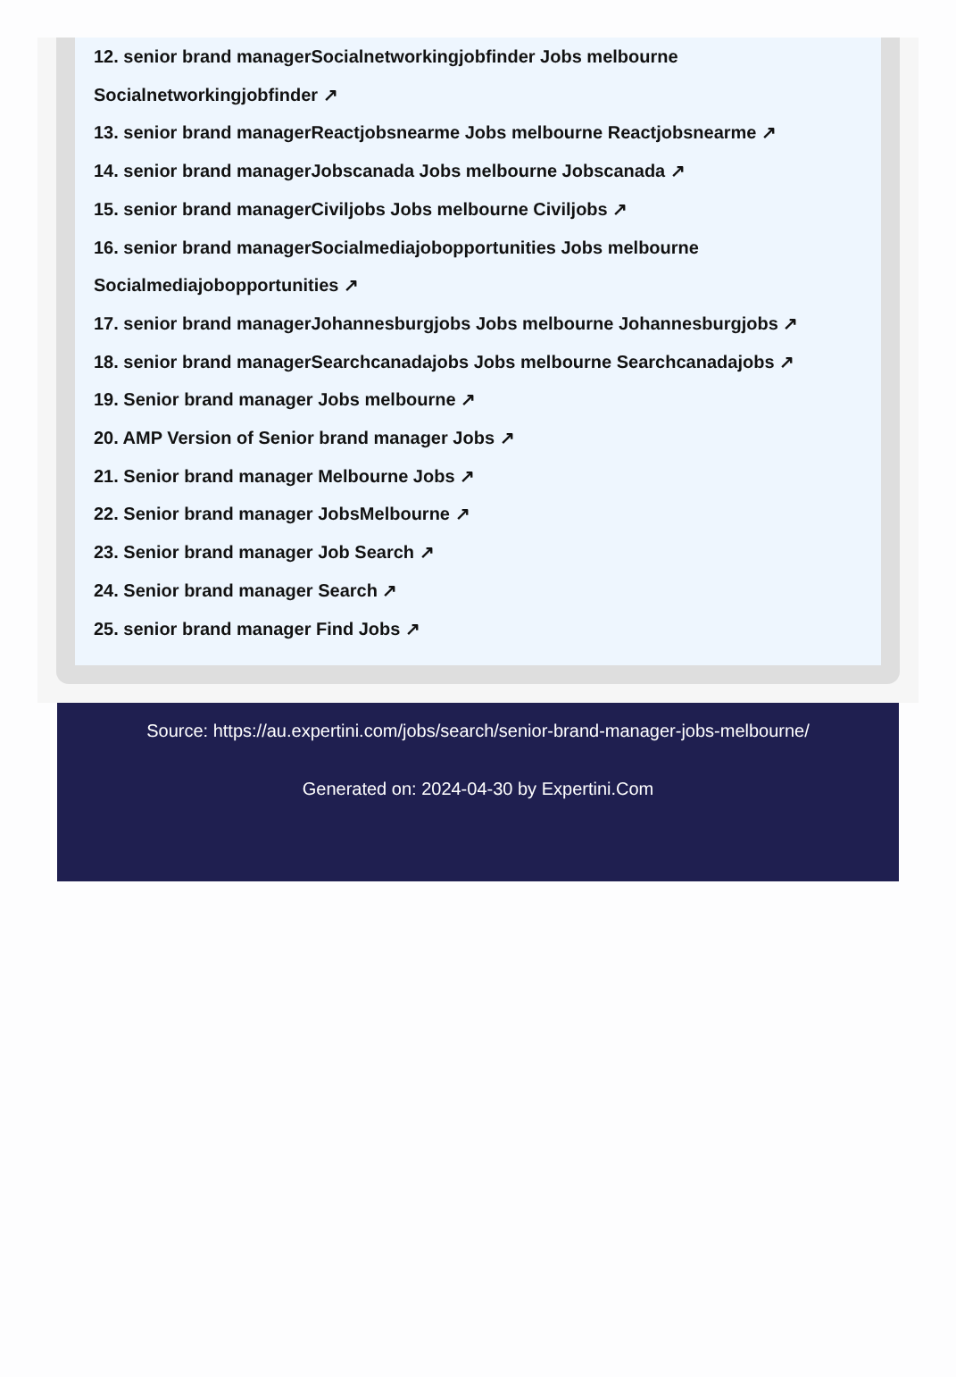12. senior brand managerSocialnetworkingjobfinder Jobs melbourne Socialnetworkingjobfinder ↗
13. senior brand managerReactjobsnearme Jobs melbourne Reactjobsnearme ↗
14. senior brand managerJobscanada Jobs melbourne Jobscanada ↗
15. senior brand managerCiviljobs Jobs melbourne Civiljobs ↗
16. senior brand managerSocialmediajobopportunities Jobs melbourne Socialmediajobopportunities ↗
17. senior brand managerJohannesburgjobs Jobs melbourne Johannesburgjobs ↗
18. senior brand managerSearchcanadajobs Jobs melbourne Searchcanadajobs ↗
19. Senior brand manager Jobs melbourne ↗
20. AMP Version of Senior brand manager Jobs ↗
21. Senior brand manager Melbourne Jobs ↗
22. Senior brand manager JobsMelbourne ↗
23. Senior brand manager Job Search ↗
24. Senior brand manager Search ↗
25. senior brand manager Find Jobs ↗
Source: https://au.expertini.com/jobs/search/senior-brand-manager-jobs-melbourne/
Generated on: 2024-04-30 by Expertini.Com